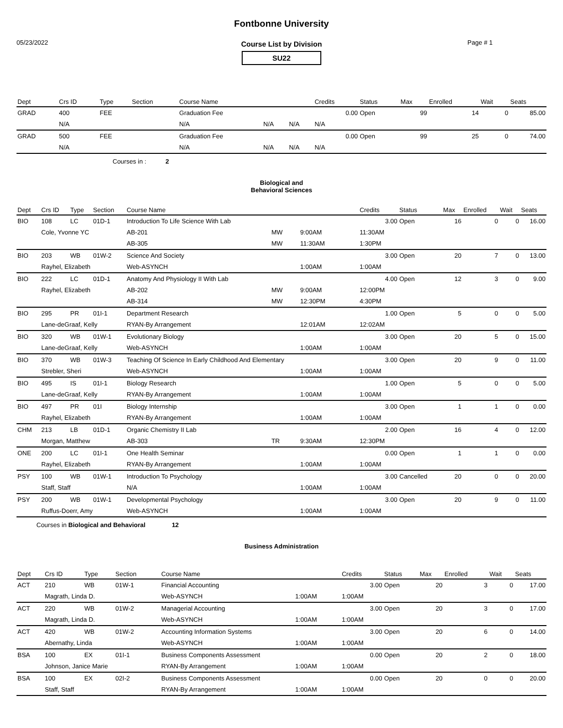Fontbonne University
05/23/2022 Page # 1
Course List by Division
SU22
| Dept | Crs ID | Type | Section | Course Name | | | Credits | Status | Max | Enrolled | Wait | Seats |
| --- | --- | --- | --- | --- | --- | --- | --- | --- | --- | --- | --- | --- |
| GRAD | 400 | FEE | | Graduation Fee | | | 0.00 | Open | 99 | 14 | 0 | 85.00 |
| | N/A | | | N/A | N/A | N/A | N/A | | | | | |
| GRAD | 500 | FEE | | Graduation Fee | | | 0.00 | Open | 99 | 25 | 0 | 74.00 |
| | N/A | | | N/A | N/A | N/A | N/A | | | | | |
Courses in : 2
Biological and
Behavioral Sciences
| Dept | Crs ID | Type | Section | Course Name | | | Credits | Status | Max | Enrolled | Wait | Seats |
| --- | --- | --- | --- | --- | --- | --- | --- | --- | --- | --- | --- | --- |
| BIO | 108 | LC | 01D-1 | Introduction To Life Science With Lab | | | 3.00 | Open | 16 | 0 | 0 | 16.00 |
| | Cole, Yvonne YC | | | AB-201 | MW | 9:00AM | 11:30AM | | | | | |
| | | | | AB-305 | MW | 11:30AM | 1:30PM | | | | | |
| BIO | 203 | WB | 01W-2 | Science And Society | | | 3.00 | Open | 20 | 7 | 0 | 13.00 |
| | Rayhel, Elizabeth | | | Web-ASYNCH | | 1:00AM | 1:00AM | | | | | |
| BIO | 222 | LC | 01D-1 | Anatomy And Physiology II With Lab | | | 4.00 | Open | 12 | 3 | 0 | 9.00 |
| | Rayhel, Elizabeth | | | AB-202 | MW | 9:00AM | 12:00PM | | | | | |
| | | | | AB-314 | MW | 12:30PM | 4:30PM | | | | | |
| BIO | 295 | PR | 01I-1 | Department Research | | | 1.00 | Open | 5 | 0 | 0 | 5.00 |
| | Lane-deGraaf, Kelly | | | RYAN-By Arrangement | | 12:01AM | 12:02AM | | | | | |
| BIO | 320 | WB | 01W-1 | Evolutionary Biology | | | 3.00 | Open | 20 | 5 | 0 | 15.00 |
| | Lane-deGraaf, Kelly | | | Web-ASYNCH | | 1:00AM | 1:00AM | | | | | |
| BIO | 370 | WB | 01W-3 | Teaching Of Science In Early Childhood And Elementary | | | 3.00 | Open | 20 | 9 | 0 | 11.00 |
| | Strebler, Sheri | | | Web-ASYNCH | | 1:00AM | 1:00AM | | | | | |
| BIO | 495 | IS | 01I-1 | Biology Research | | | 1.00 | Open | 5 | 0 | 0 | 5.00 |
| | Lane-deGraaf, Kelly | | | RYAN-By Arrangement | | 1:00AM | 1:00AM | | | | | |
| BIO | 497 | PR | 01I | Biology Internship | | | 3.00 | Open | 1 | 1 | 0 | 0.00 |
| | Rayhel, Elizabeth | | | RYAN-By Arrangement | | 1:00AM | 1:00AM | | | | | |
| CHM | 213 | LB | 01D-1 | Organic Chemistry II Lab | | | 2.00 | Open | 16 | 4 | 0 | 12.00 |
| | Morgan, Matthew | | | AB-303 | TR | 9:30AM | 12:30PM | | | | | |
| ONE | 200 | LC | 01I-1 | One Health Seminar | | | 0.00 | Open | 1 | 1 | 0 | 0.00 |
| | Rayhel, Elizabeth | | | RYAN-By Arrangement | | 1:00AM | 1:00AM | | | | | |
| PSY | 100 | WB | 01W-1 | Introduction To Psychology | | | 3.00 | Cancelled | 20 | 0 | 0 | 20.00 |
| | Staff, Staff | | | N/A | | 1:00AM | 1:00AM | | | | | |
| PSY | 200 | WB | 01W-1 | Developmental Psychology | | | 3.00 | Open | 20 | 9 | 0 | 11.00 |
| | Ruffus-Doerr, Amy | | | Web-ASYNCH | | 1:00AM | 1:00AM | | | | | |
Courses in Biological and Behavioral 12
Business Administration
| Dept | Crs ID | Type | Section | Course Name | | | Credits | Status | Max | Enrolled | Wait | Seats |
| --- | --- | --- | --- | --- | --- | --- | --- | --- | --- | --- | --- | --- |
| ACT | 210 | WB | 01W-1 | Financial Accounting | | | 3.00 | Open | 20 | 3 | 0 | 17.00 |
| | Magrath, Linda D. | | | Web-ASYNCH | | 1:00AM | 1:00AM | | | | | |
| ACT | 220 | WB | 01W-2 | Managerial Accounting | | | 3.00 | Open | 20 | 3 | 0 | 17.00 |
| | Magrath, Linda D. | | | Web-ASYNCH | | 1:00AM | 1:00AM | | | | | |
| ACT | 420 | WB | 01W-2 | Accounting Information Systems | | | 3.00 | Open | 20 | 6 | 0 | 14.00 |
| | Abernathy, Linda | | | Web-ASYNCH | | 1:00AM | 1:00AM | | | | | |
| BSA | 100 | EX | 01I-1 | Business Components Assessment | | | 0.00 | Open | 20 | 2 | 0 | 18.00 |
| | Johnson, Janice Marie | | | RYAN-By Arrangement | | 1:00AM | 1:00AM | | | | | |
| BSA | 100 | EX | 02I-2 | Business Components Assessment | | | 0.00 | Open | 20 | 0 | 0 | 20.00 |
| | Staff, Staff | | | RYAN-By Arrangement | | 1:00AM | 1:00AM | | | | | |